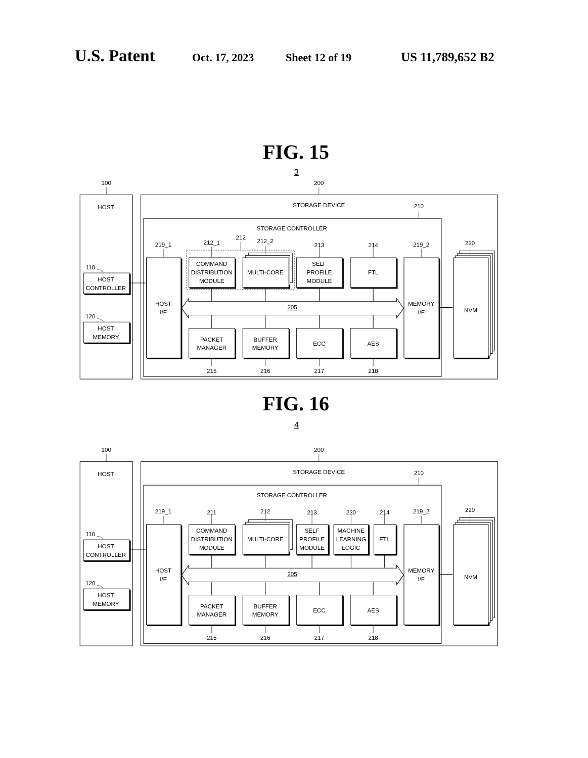U.S. Patent Oct. 17, 2023 Sheet 12 of 19 US 11,789,652 B2
FIG. 15
3
100
HOST
110
HOST
CONTROLLER
120
HOST
MEMORY
200
STORAGE DEVICE
210
STORAGE CONTROLLER
219_1
212_1
212
212_2
213
214
219_2
220
HOST
I/F
COMMAND
DISTRIBUTION
MODULE
MULTI-CORE
SELF
PROFILE
MODULE
FTL
MEMORY
I/F
NVM
205
PACKET
MANAGER
BUFFER
MEMORY
ECC
AES
215
216
217
218
FIG. 16
4
100
HOST
110
HOST
CONTROLLER
120
HOST
MEMORY
200
STORAGE DEVICE
210
STORAGE CONTROLLER
219_1
211
212
213
230
214
219_2
220
HOST
I/F
COMMAND
DISTRIBUTION
MODULE
MULTI-CORE
SELF
PROFILE
MODULE
MACHINE
LEARNING
LOGIC
FTL
MEMORY
I/F
NVM
205
PACKET
MANAGER
BUFFER
MEMORY
ECC
AES
215
216
217
218